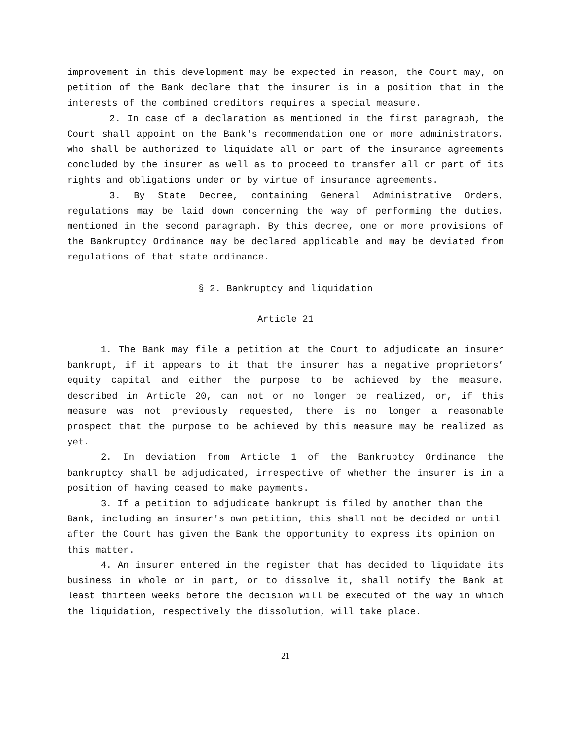improvement in this development may be expected in reason, the Court may, on petition of the Bank declare that the insurer is in a position that in the interests of the combined creditors requires a special measure.
2. In case of a declaration as mentioned in the first paragraph, the Court shall appoint on the Bank's recommendation one or more administrators, who shall be authorized to liquidate all or part of the insurance agreements concluded by the insurer as well as to proceed to transfer all or part of its rights and obligations under or by virtue of insurance agreements.
3. By State Decree, containing General Administrative Orders, regulations may be laid down concerning the way of performing the duties, mentioned in the second paragraph. By this decree, one or more provisions of the Bankruptcy Ordinance may be declared applicable and may be deviated from regulations of that state ordinance.
§ 2. Bankruptcy and liquidation
Article 21
1. The Bank may file a petition at the Court to adjudicate an insurer bankrupt, if it appears to it that the insurer has a negative proprietors’ equity capital and either the purpose to be achieved by the measure, described in Article 20, can not or no longer be realized, or, if this measure was not previously requested, there is no longer a reasonable prospect that the purpose to be achieved by this measure may be realized as yet.
2. In deviation from Article 1 of the Bankruptcy Ordinance the bankruptcy shall be adjudicated, irrespective of whether the insurer is in a position of having ceased to make payments.
3. If a petition to adjudicate bankrupt is filed by another than the Bank, including an insurer's own petition, this shall not be decided on until after the Court has given the Bank the opportunity to express its opinion on this matter.
4. An insurer entered in the register that has decided to liquidate its business in whole or in part, or to dissolve it, shall notify the Bank at least thirteen weeks before the decision will be executed of the way in which the liquidation, respectively the dissolution, will take place.
21